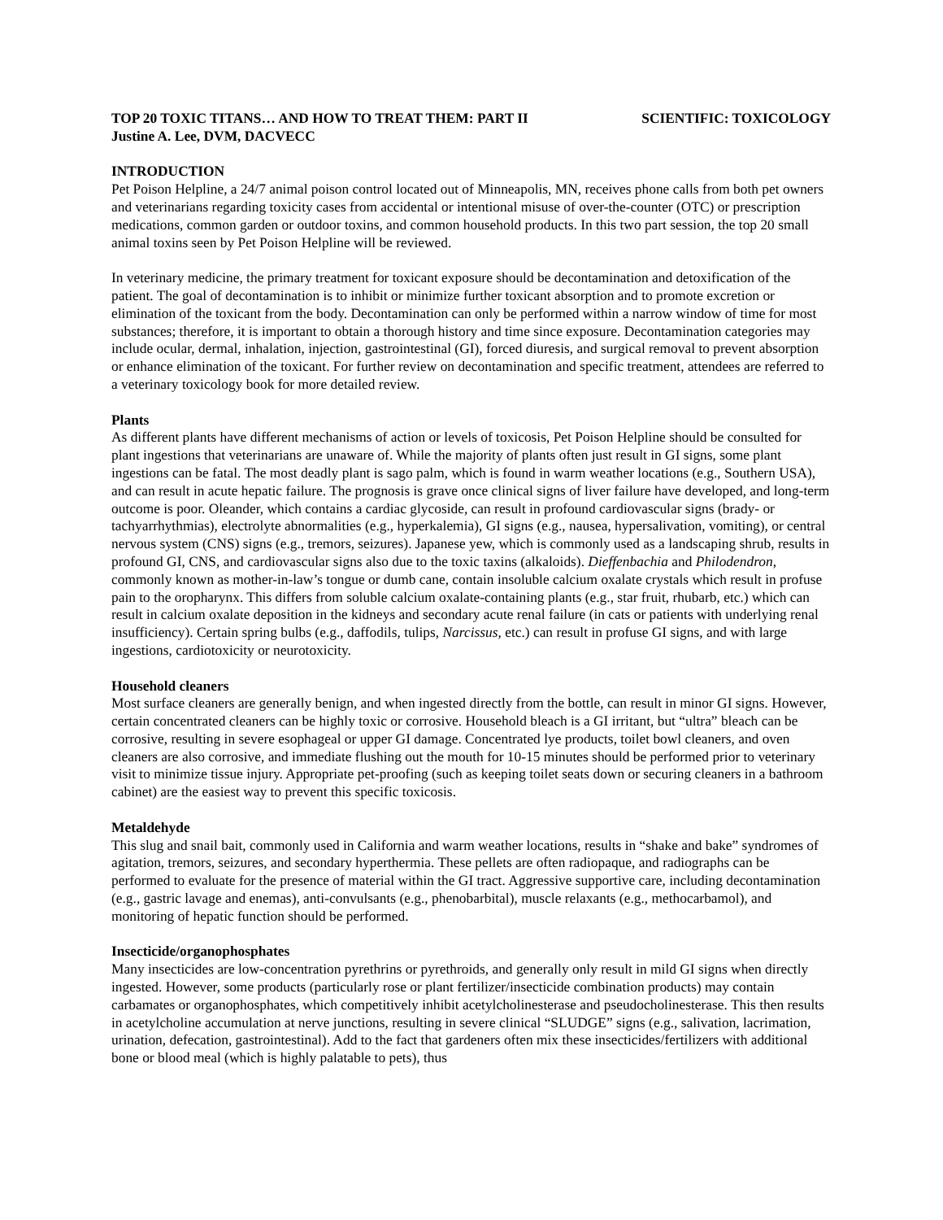TOP 20 TOXIC TITANS… AND HOW TO TREAT THEM: PART II SCIENTIFIC: TOXICOLOGY
Justine A. Lee, DVM, DACVECC
INTRODUCTION
Pet Poison Helpline, a 24/7 animal poison control located out of Minneapolis, MN, receives phone calls from both pet owners and veterinarians regarding toxicity cases from accidental or intentional misuse of over-the-counter (OTC) or prescription medications, common garden or outdoor toxins, and common household products. In this two part session, the top 20 small animal toxins seen by Pet Poison Helpline will be reviewed.
In veterinary medicine, the primary treatment for toxicant exposure should be decontamination and detoxification of the patient. The goal of decontamination is to inhibit or minimize further toxicant absorption and to promote excretion or elimination of the toxicant from the body. Decontamination can only be performed within a narrow window of time for most substances; therefore, it is important to obtain a thorough history and time since exposure. Decontamination categories may include ocular, dermal, inhalation, injection, gastrointestinal (GI), forced diuresis, and surgical removal to prevent absorption or enhance elimination of the toxicant. For further review on decontamination and specific treatment, attendees are referred to a veterinary toxicology book for more detailed review.
Plants
As different plants have different mechanisms of action or levels of toxicosis, Pet Poison Helpline should be consulted for plant ingestions that veterinarians are unaware of. While the majority of plants often just result in GI signs, some plant ingestions can be fatal. The most deadly plant is sago palm, which is found in warm weather locations (e.g., Southern USA), and can result in acute hepatic failure. The prognosis is grave once clinical signs of liver failure have developed, and long-term outcome is poor. Oleander, which contains a cardiac glycoside, can result in profound cardiovascular signs (brady- or tachyarrhythmias), electrolyte abnormalities (e.g., hyperkalemia), GI signs (e.g., nausea, hypersalivation, vomiting), or central nervous system (CNS) signs (e.g., tremors, seizures). Japanese yew, which is commonly used as a landscaping shrub, results in profound GI, CNS, and cardiovascular signs also due to the toxic taxins (alkaloids). Dieffenbachia and Philodendron, commonly known as mother-in-law’s tongue or dumb cane, contain insoluble calcium oxalate crystals which result in profuse pain to the oropharynx. This differs from soluble calcium oxalate-containing plants (e.g., star fruit, rhubarb, etc.) which can result in calcium oxalate deposition in the kidneys and secondary acute renal failure (in cats or patients with underlying renal insufficiency). Certain spring bulbs (e.g., daffodils, tulips, Narcissus, etc.) can result in profuse GI signs, and with large ingestions, cardiotoxicity or neurotoxicity.
Household cleaners
Most surface cleaners are generally benign, and when ingested directly from the bottle, can result in minor GI signs. However, certain concentrated cleaners can be highly toxic or corrosive. Household bleach is a GI irritant, but “ultra” bleach can be corrosive, resulting in severe esophageal or upper GI damage. Concentrated lye products, toilet bowl cleaners, and oven cleaners are also corrosive, and immediate flushing out the mouth for 10-15 minutes should be performed prior to veterinary visit to minimize tissue injury. Appropriate pet-proofing (such as keeping toilet seats down or securing cleaners in a bathroom cabinet) are the easiest way to prevent this specific toxicosis.
Metaldehyde
This slug and snail bait, commonly used in California and warm weather locations, results in “shake and bake” syndromes of agitation, tremors, seizures, and secondary hyperthermia. These pellets are often radiopaque, and radiographs can be performed to evaluate for the presence of material within the GI tract. Aggressive supportive care, including decontamination (e.g., gastric lavage and enemas), anti-convulsants (e.g., phenobarbital), muscle relaxants (e.g., methocarbamol), and monitoring of hepatic function should be performed.
Insecticide/organophosphates
Many insecticides are low-concentration pyrethrins or pyrethroids, and generally only result in mild GI signs when directly ingested. However, some products (particularly rose or plant fertilizer/insecticide combination products) may contain carbamates or organophosphates, which competitively inhibit acetylcholinesterase and pseudocholinesterase. This then results in acetylcholine accumulation at nerve junctions, resulting in severe clinical “SLUDGE” signs (e.g., salivation, lacrimation, urination, defecation, gastrointestinal). Add to the fact that gardeners often mix these insecticides/fertilizers with additional bone or blood meal (which is highly palatable to pets), thus